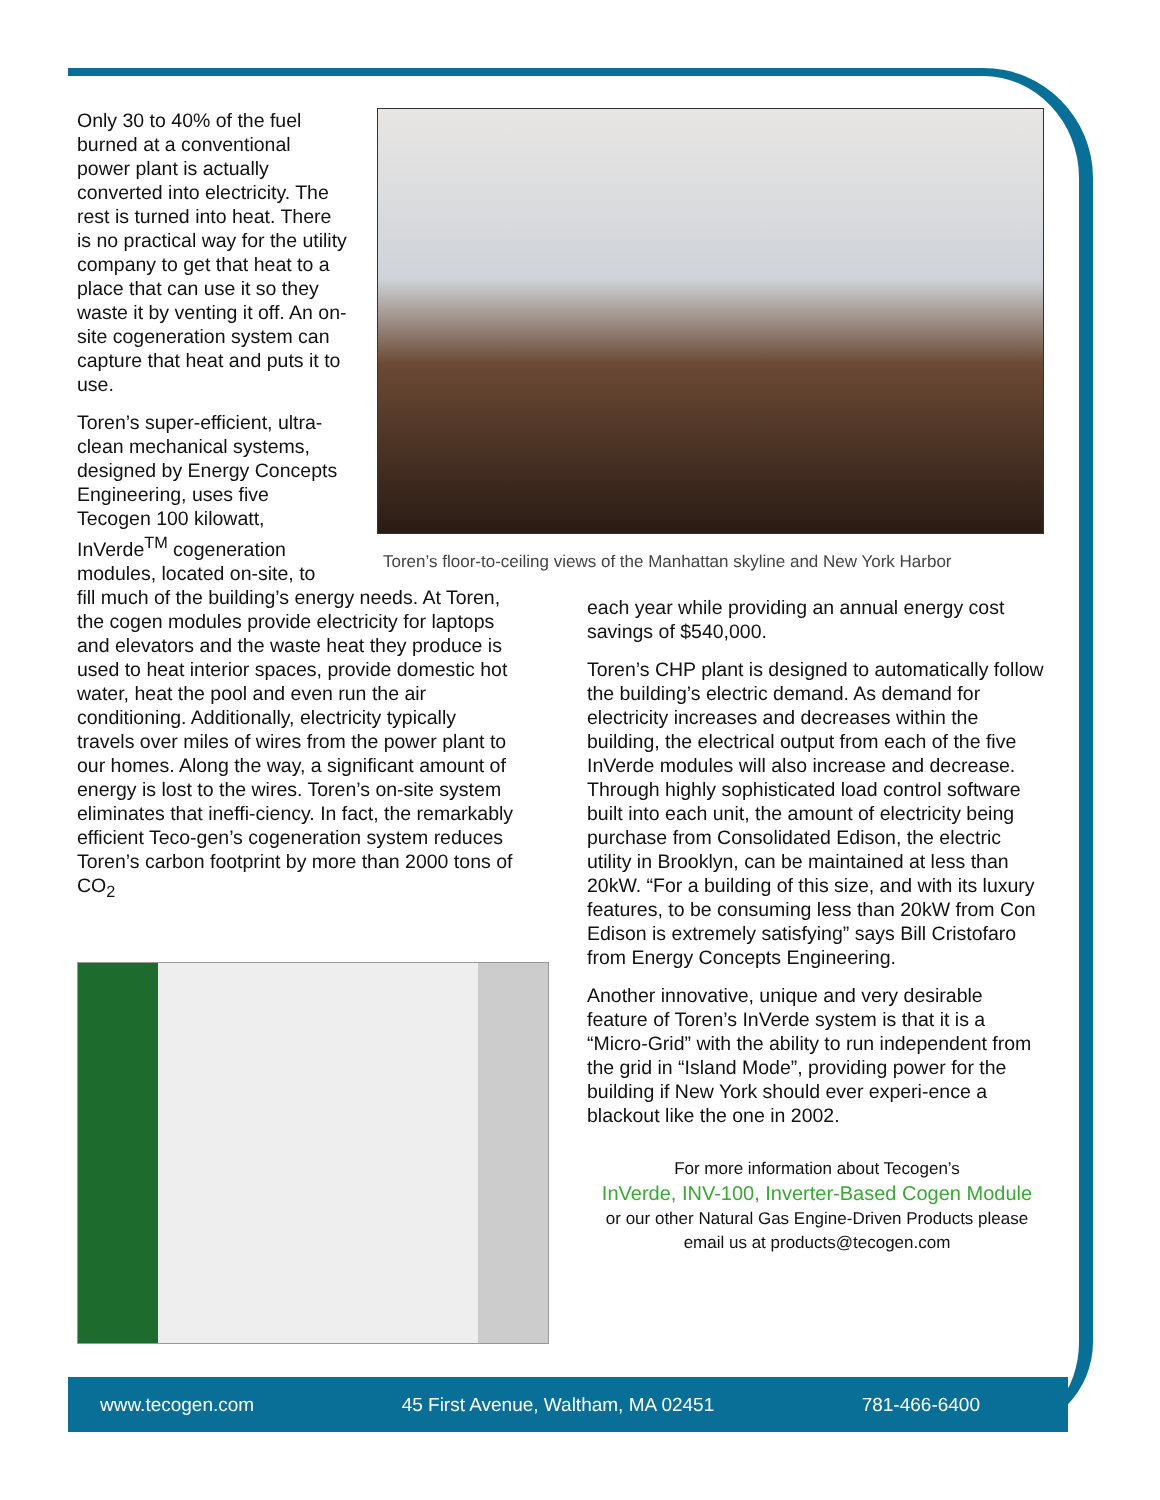Only 30 to 40% of the fuel burned at a conventional power plant is actually converted into electricity. The rest is turned into heat. There is no practical way for the utility company to get that heat to a place that can use it so they waste it by venting it off. An on-site cogeneration system can capture that heat and puts it to use.
Toren’s super-efficient, ultra-clean mechanical systems, designed by Energy Concepts Engineering, uses five Tecogen 100 kilowatt, InVerde<sup>TM</sup> cogeneration modules, located on-site, to
Toren’s floor-to-ceiling views of the Manhattan skyline and New York Harbor
fill much of the building’s energy needs. At Toren, the cogen modules provide electricity for laptops and elevators and the waste heat they produce is used to heat interior spaces, provide domestic hot water, heat the pool and even run the air conditioning. Additionally, electricity typically travels over miles of wires from the power plant to our homes. Along the way, a significant amount of energy is lost to the wires. Toren’s on-site system eliminates that ineffi-ciency. In fact, the remarkably efficient Teco-gen’s cogeneration system reduces Toren’s carbon footprint by more than 2000 tons of CO<sub>2</sub>
each year while providing an annual energy cost savings of $540,000.
Toren’s CHP plant is designed to automatically follow the building’s electric demand. As demand for electricity increases and decreases within the building, the electrical output from each of the five InVerde modules will also increase and decrease. Through highly sophisticated load control software built into each unit, the amount of electricity being purchase from Consolidated Edison, the electric utility in Brooklyn, can be maintained at less than 20kW. “For a building of this size, and with its luxury features, to be consuming less than 20kW from Con Edison is extremely satisfying” says Bill Cristofaro from Energy Concepts Engineering.
Another innovative, unique and very desirable feature of Toren’s InVerde system is that it is a “Micro-Grid” with the ability to run independent from the grid in “Island Mode”, providing power for the building if New York should ever experi-ence a blackout like the one in 2002.
For more information about Tecogen’s
InVerde, INV-100, Inverter-Based Cogen Module
or our other Natural Gas Engine-Driven Products please
email us at products@tecogen.com
www.tecogen.com 45 First Avenue, Waltham, MA 02451 781-466-6400